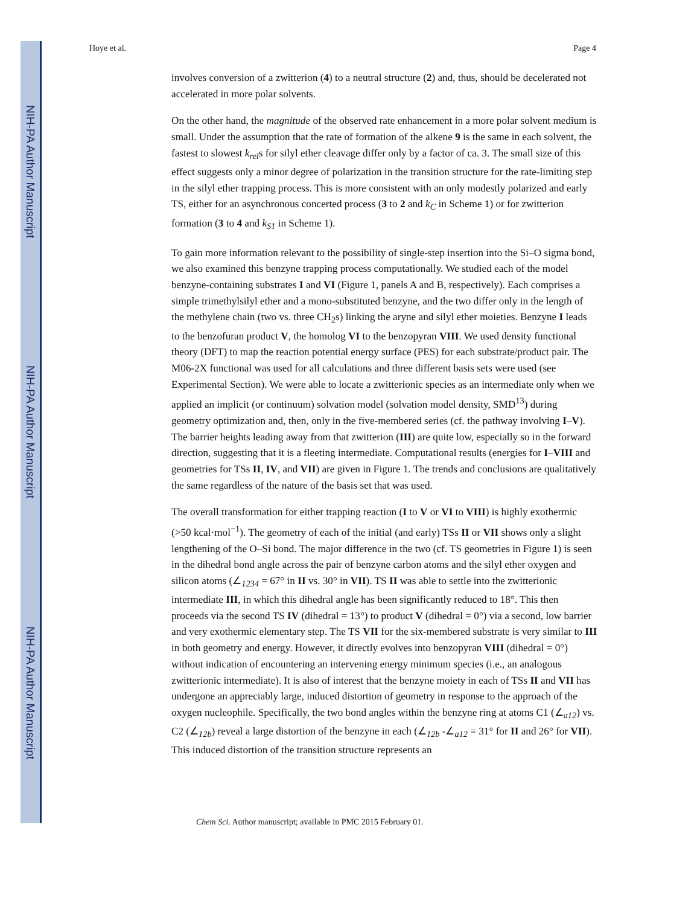NIH-PA Author Manuscript
NIH-PA Author Manuscript
NIH-PA Author Manuscript
Hoye et al. Page 4
involves conversion of a zwitterion (4) to a neutral structure (2) and, thus, should be decelerated not accelerated in more polar solvents.
On the other hand, the magnitude of the observed rate enhancement in a more polar solvent medium is small. Under the assumption that the rate of formation of the alkene 9 is the same in each solvent, the fastest to slowest k<sub>rel</sub>s for silyl ether cleavage differ only by a factor of ca. 3. The small size of this effect suggests only a minor degree of polarization in the transition structure for the rate-limiting step in the silyl ether trapping process. This is more consistent with an only modestly polarized and early TS, either for an asynchronous concerted process (3 to 2 and k<sub>C</sub> in Scheme 1) or for zwitterion formation (3 to 4 and k<sub>S1</sub> in Scheme 1).
To gain more information relevant to the possibility of single-step insertion into the Si–O sigma bond, we also examined this benzyne trapping process computationally. We studied each of the model benzyne-containing substrates I and VI (Figure 1, panels A and B, respectively). Each comprises a simple trimethylsilyl ether and a mono-substituted benzyne, and the two differ only in the length of the methylene chain (two vs. three CH<sub>2</sub>s) linking the aryne and silyl ether moieties. Benzyne I leads to the benzofuran product V, the homolog VI to the benzopyran VIII. We used density functional theory (DFT) to map the reaction potential energy surface (PES) for each substrate/product pair. The M06-2X functional was used for all calculations and three different basis sets were used (see Experimental Section). We were able to locate a zwitterionic species as an intermediate only when we applied an implicit (or continuum) solvation model (solvation model density, SMD<sup>13</sup>) during geometry optimization and, then, only in the five-membered series (cf. the pathway involving I–V). The barrier heights leading away from that zwitterion (III) are quite low, especially so in the forward direction, suggesting that it is a fleeting intermediate. Computational results (energies for I–VIII and geometries for TSs II, IV, and VII) are given in Figure 1. The trends and conclusions are qualitatively the same regardless of the nature of the basis set that was used.
The overall transformation for either trapping reaction (I to V or VI to VIII) is highly exothermic (>50 kcal·mol<sup>−1</sup>). The geometry of each of the initial (and early) TSs II or VII shows only a slight lengthening of the O–Si bond. The major difference in the two (cf. TS geometries in Figure 1) is seen in the dihedral bond angle across the pair of benzyne carbon atoms and the silyl ether oxygen and silicon atoms (∠<sub>1234</sub> = 67° in II vs. 30° in VII). TS II was able to settle into the zwitterionic intermediate III, in which this dihedral angle has been significantly reduced to 18°. This then proceeds via the second TS IV (dihedral = 13°) to product V (dihedral = 0°) via a second, low barrier and very exothermic elementary step. The TS VII for the six-membered substrate is very similar to III in both geometry and energy. However, it directly evolves into benzopyran VIII (dihedral = 0°) without indication of encountering an intervening energy minimum species (i.e., an analogous zwitterionic intermediate). It is also of interest that the benzyne moiety in each of TSs II and VII has undergone an appreciably large, induced distortion of geometry in response to the approach of the oxygen nucleophile. Specifically, the two bond angles within the benzyne ring at atoms C1 (∠<sub>a12</sub>) vs. C2 (∠<sub>12b</sub>) reveal a large distortion of the benzyne in each (∠<sub>12b</sub> -∠<sub>a12</sub> = 31° for II and 26° for VII). This induced distortion of the transition structure represents an
Chem Sci. Author manuscript; available in PMC 2015 February 01.